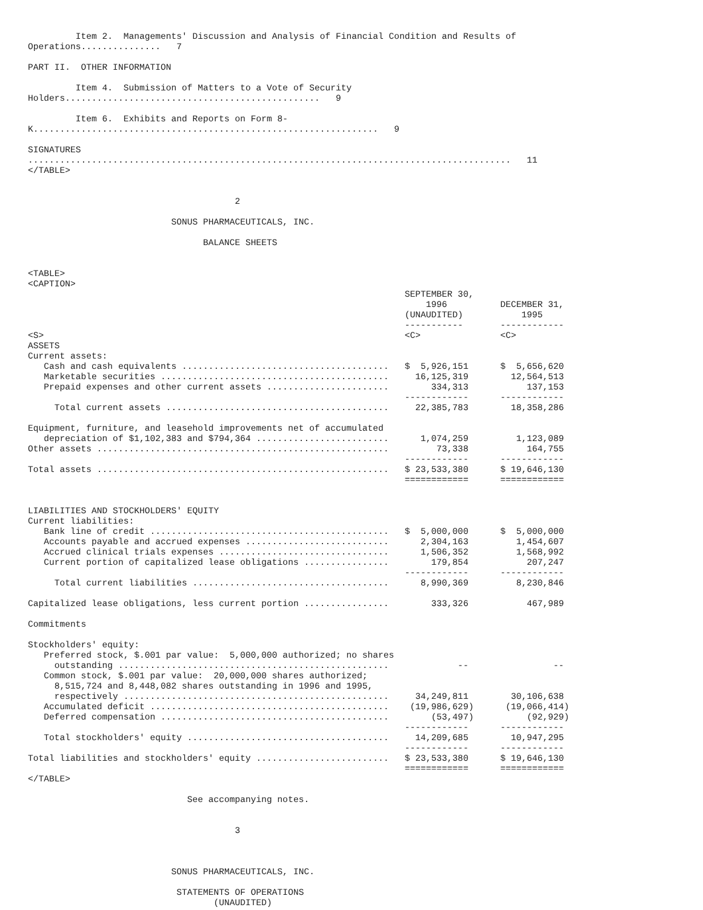Item 2.  Managements' Discussion and Analysis of Financial Condition and Results of
Operations...............   7

PART II.  OTHER INFORMATION

         Item 4.  Submission of Matters to a Vote of Security
Holders................................................   9

         Item 6.  Exhibits and Reports on Form 8-
K.................................................................   9

SIGNATURES
...........................................................................................   11
</TABLE>


                                       2

                           SONUS PHARMACEUTICALS, INC.

                                 BALANCE SHEETS


<TABLE>
<CAPTION>
                                                                       SEPTEMBER 30,
                                                                           1996          DECEMBER 31,
                                                                       (UNAUDITED)           1995
                                                                       -----------       ------------
<S>                                                                    <C>               <C>
ASSETS
Current assets:
   Cash and cash equivalents .......................................   $  5,926,151      $  5,656,620
   Marketable securities ...........................................     16,125,319        12,564,513
   Prepaid expenses and other current assets .......................        334,313           137,153
                                                                       ------------      ------------
     Total current assets ..........................................     22,385,783        18,358,286

Equipment, furniture, and leasehold improvements net of accumulated
   depreciation of $1,102,383 and $794,364 .........................      1,074,259         1,123,089
Other assets .......................................................         73,338           164,755
                                                                       ------------      ------------
Total assets .......................................................   $ 23,533,380      $ 19,646,130
                                                                       ============      ============


LIABILITIES AND STOCKHOLDERS' EQUITY
Current liabilities:
   Bank line of credit .............................................   $  5,000,000      $  5,000,000
   Accounts payable and accrued expenses ...........................      2,304,163         1,454,607
   Accrued clinical trials expenses ................................      1,506,352         1,568,992
   Current portion of capitalized lease obligations ................        179,854           207,247
                                                                       ------------      ------------
     Total current liabilities .....................................      8,990,369         8,230,846

Capitalized lease obligations, less current portion ................        333,326           467,989

Commitments

Stockholders' equity:
   Preferred stock, $.001 par value:  5,000,000 authorized; no shares
     outstanding ...................................................             --                --
   Common stock, $.001 par value:  20,000,000 shares authorized;
     8,515,724 and 8,448,082 shares outstanding in 1996 and 1995,
     respectively ..................................................     34,249,811        30,106,638
   Accumulated deficit .............................................    (19,986,629)      (19,066,414)
   Deferred compensation ...........................................        (53,497)          (92,929)
                                                                       ------------      ------------
   Total stockholders' equity ......................................     14,209,685        10,947,295
                                                                       ------------      ------------
Total liabilities and stockholders' equity .........................   $ 23,533,380      $ 19,646,130
                                                                       ============      ============
</TABLE>

                              See accompanying notes.


                                       3



                           SONUS PHARMACEUTICALS, INC.

                            STATEMENTS OF OPERATIONS
                                   (UNAUDITED)